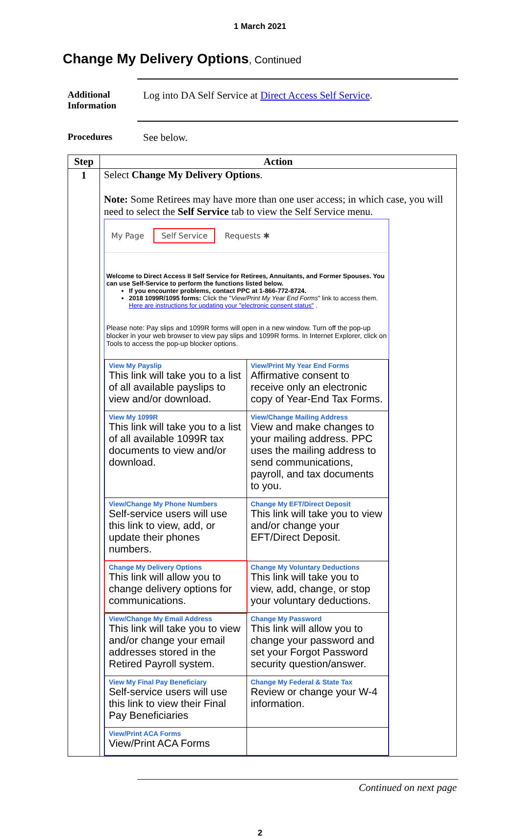1 March 2021
Change My Delivery Options, Continued
Additional Information
Log into DA Self Service at Direct Access Self Service.
Procedures See below.
| Step | Action |
| --- | --- |
| 1 | Select Change My Delivery Options . Note: Some Retirees may have more than one user access; in which case, you will need to select the Self Service tab to view the Self Service menu. My Page Self Service Requests ✱ Welcome to Direct Access II Self Service for Retirees, Annuitants, and Former Spouses. You can use Self-Service to perform the functions listed below. If you encounter problems, contact PPC at 1-866-772-8724. 2018 1099R/1095 forms: Click the " View/Print My Year End Forms " link to access them. Here are instructions for updating your "electronic consent status" . Please note: Pay slips and 1099R forms will open in a new window. Turn off the pop-up blocker in your web browser to view pay slips and 1099R forms. In Internet Explorer, click on Tools to access the pop-up blocker options. / View My Payslip This link will take you to a list of all available payslips to view and/or download. / View/Print My Year End Forms Affirmative consent to receive only an electronic copy of Year-End Tax Forms. / / View My 1099R This link will take you to a list of all available 1099R tax documents to view and/or download. / View/Change Mailing Address View and make changes to your mailing address. PPC uses the mailing address to send communications, payroll, and tax documents to you. / / View/Change My Phone Numbers Self-service users will use this link to view, add, or update their phones numbers. / Change My EFT/Direct Deposit This link will take you to view and/or change your EFT/Direct Deposit. / / Change My Delivery Options This link will allow you to change delivery options for communications. / Change My Voluntary Deductions This link will take you to view, add, change, or stop your voluntary deductions. / / View/Change My Email Address This link will take you to view and/or change your email addresses stored in the Retired Payroll system. / Change My Password This link will allow you to change your password and set your Forgot Password security question/answer. / / View My Final Pay Beneficiary Self-service users will use this link to view their Final Pay Beneficiaries / Change My Federal & State Tax Review or change your W-4 information. / / View/Print ACA Forms View/Print ACA Forms / / |
Continued on next page
2